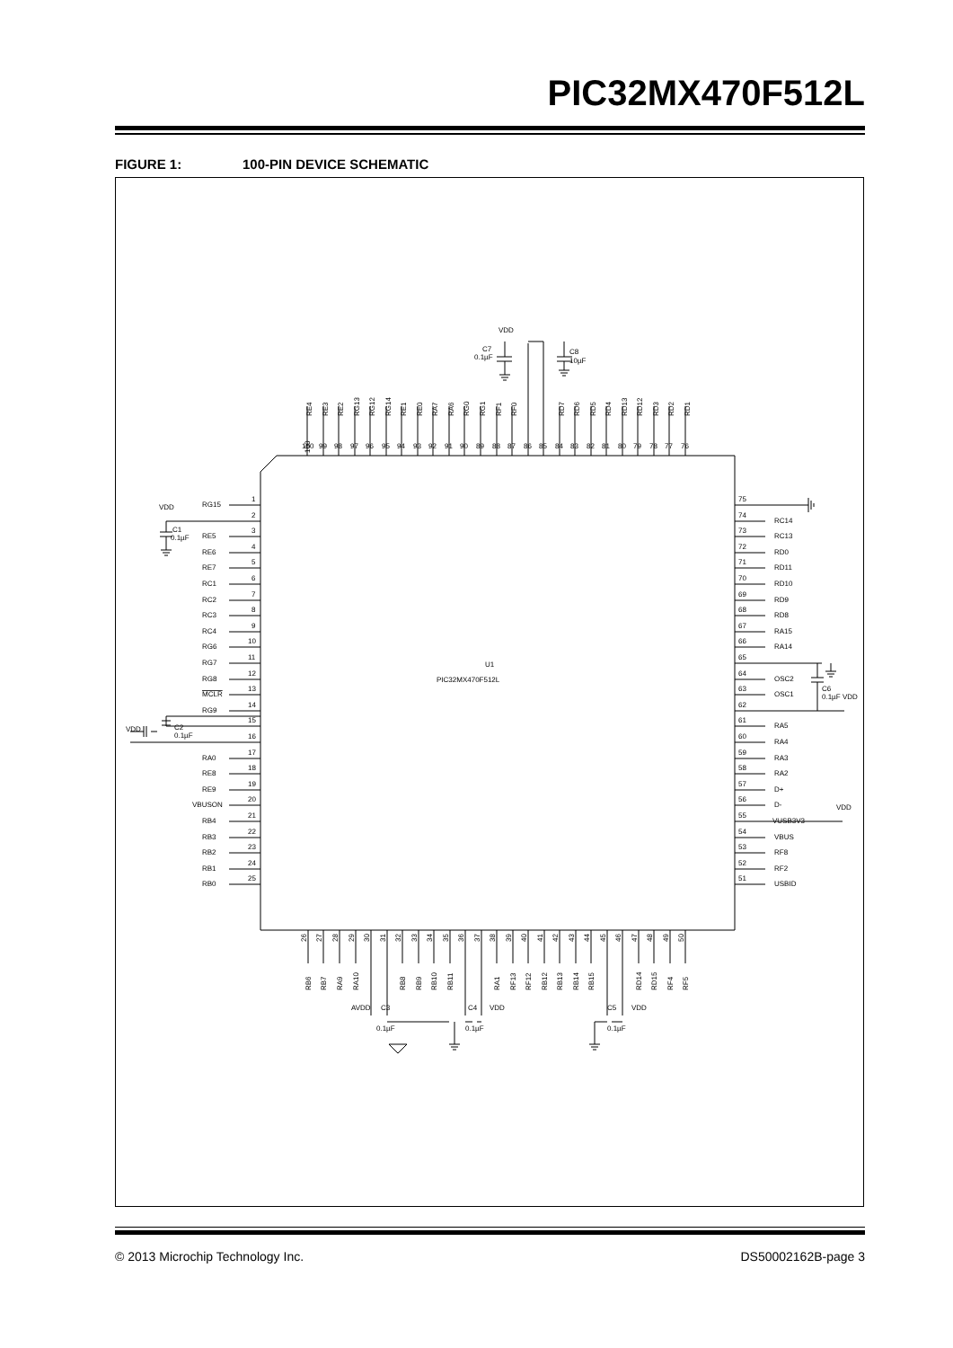PIC32MX470F512L
FIGURE 1: 100-PIN DEVICE SCHEMATIC
100
100
99
98
97
96
95
94
93
92
91
90
89
88
87
86
85
84
83
82
81
80
79
78
77
76
RE4
RE3
RE2
RG13
RG12
RG14
RE1
RE0
RA7
RA6
RG0
RG1
RF1
RF0
RD7
RD6
RD5
RD4
RD13
RD12
RD3
RD2
RD1
VDD
C7
0.1µF
C8
10µF
RG15
1
VDD
2
C1
0.1µF
RE5
3
RE6
4
RE7
5
RC1
6
RC2
7
RC3
8
RC4
9
RG6
10
RG7
11
RG8
12
MCLR
13
RG9
14
15
VDD
C2
0.1µF
16
RA0
17
RE8
18
RE9
19
VBUSON
20
RB4
21
RB3
22
RB2
23
RB1
24
RB0
25
U1
PIC32MX470F512L
75
74
RC14
73
RC13
72
RD0
71
RD11
70
RD10
69
RD9
68
RD8
67
RA15
66
RA14
65
64
OSC2
63
OSC1
C6
0.1µF
VDD
62
61
RA5
60
RA4
59
RA3
58
RA2
57
D+
56
D-
55
VUSB3V3
VDD
54
VBUS
53
RF8
52
RF2
51
USBID
26
27
28
29
30
31
32
33
34
35
36
37
38
39
40
41
42
43
44
45
46
47
48
49
50
RB6
RB7
RA9
RA10
RB8
RB9
RB10
RB11
RA1
RF13
RF12
RB12
RB13
RB14
RB15
RD14
RD15
RF4
RF5
AVDD
C3
0.1µF
C4
VDD
0.1µF
C5
VDD
0.1µF
© 2013 Microchip Technology Inc. DS50002162B-page 3